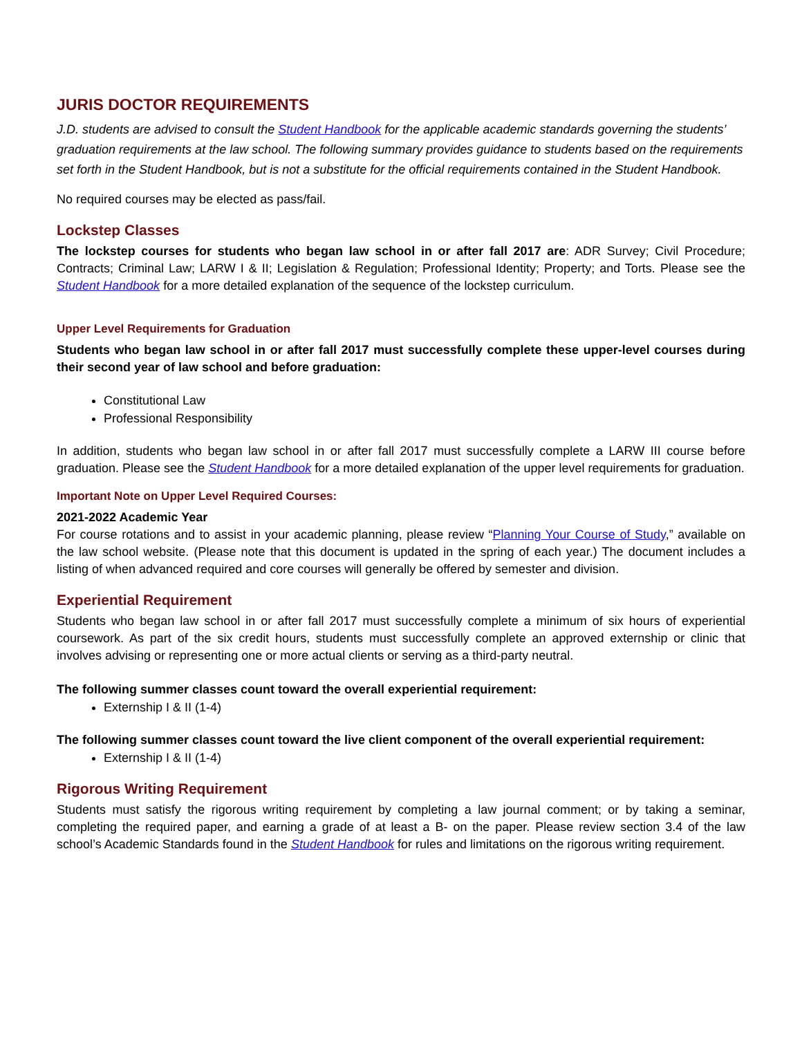JURIS DOCTOR REQUIREMENTS
J.D. students are advised to consult the Student Handbook for the applicable academic standards governing the students’ graduation requirements at the law school. The following summary provides guidance to students based on the requirements set forth in the Student Handbook, but is not a substitute for the official requirements contained in the Student Handbook.
No required courses may be elected as pass/fail.
Lockstep Classes
The lockstep courses for students who began law school in or after fall 2017 are: ADR Survey; Civil Procedure; Contracts; Criminal Law; LARW I & II; Legislation & Regulation; Professional Identity; Property; and Torts. Please see the Student Handbook for a more detailed explanation of the sequence of the lockstep curriculum.
Upper Level Requirements for Graduation
Students who began law school in or after fall 2017 must successfully complete these upper-level courses during their second year of law school and before graduation:
Constitutional Law
Professional Responsibility
In addition, students who began law school in or after fall 2017 must successfully complete a LARW III course before graduation. Please see the Student Handbook for a more detailed explanation of the upper level requirements for graduation.
Important Note on Upper Level Required Courses:
2021-2022 Academic Year
For course rotations and to assist in your academic planning, please review “Planning Your Course of Study,” available on the law school website. (Please note that this document is updated in the spring of each year.) The document includes a listing of when advanced required and core courses will generally be offered by semester and division.
Experiential Requirement
Students who began law school in or after fall 2017 must successfully complete a minimum of six hours of experiential coursework. As part of the six credit hours, students must successfully complete an approved externship or clinic that involves advising or representing one or more actual clients or serving as a third-party neutral.
The following summer classes count toward the overall experiential requirement:
Externship I & II (1-4)
The following summer classes count toward the live client component of the overall experiential requirement:
Externship I & II (1-4)
Rigorous Writing Requirement
Students must satisfy the rigorous writing requirement by completing a law journal comment; or by taking a seminar, completing the required paper, and earning a grade of at least a B- on the paper. Please review section 3.4 of the law school’s Academic Standards found in the Student Handbook for rules and limitations on the rigorous writing requirement.